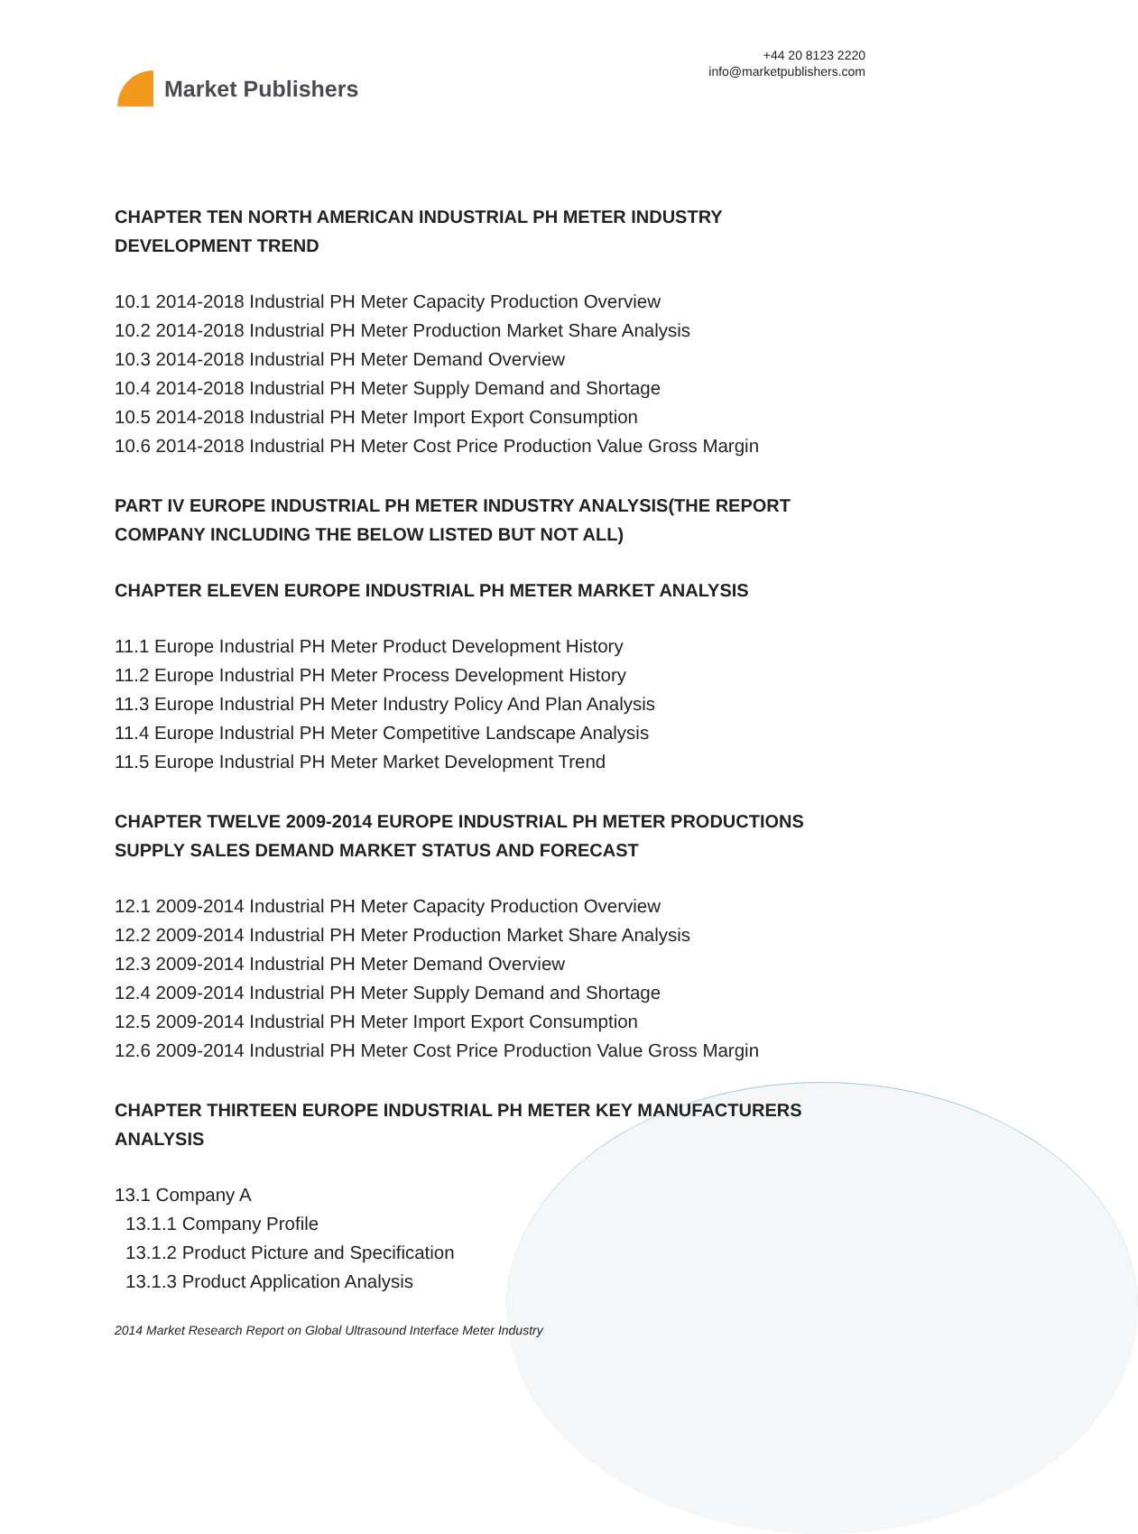Market Publishers
+44 20 8123 2220
info@marketpublishers.com
CHAPTER TEN NORTH AMERICAN INDUSTRIAL PH METER INDUSTRY DEVELOPMENT TREND
10.1 2014-2018 Industrial PH Meter Capacity Production Overview
10.2 2014-2018 Industrial PH Meter Production Market Share Analysis
10.3 2014-2018 Industrial PH Meter Demand Overview
10.4 2014-2018 Industrial PH Meter Supply Demand and Shortage
10.5 2014-2018 Industrial PH Meter Import Export Consumption
10.6 2014-2018 Industrial PH Meter Cost Price Production Value Gross Margin
PART IV EUROPE INDUSTRIAL PH METER INDUSTRY ANALYSIS(THE REPORT COMPANY INCLUDING THE BELOW LISTED BUT NOT ALL)
CHAPTER ELEVEN EUROPE INDUSTRIAL PH METER MARKET ANALYSIS
11.1 Europe Industrial PH Meter Product Development History
11.2 Europe Industrial PH Meter Process Development History
11.3 Europe Industrial PH Meter Industry Policy And Plan Analysis
11.4 Europe Industrial PH Meter Competitive Landscape Analysis
11.5 Europe Industrial PH Meter Market Development Trend
CHAPTER TWELVE 2009-2014 EUROPE INDUSTRIAL PH METER PRODUCTIONS SUPPLY SALES DEMAND MARKET STATUS AND FORECAST
12.1 2009-2014 Industrial PH Meter Capacity Production Overview
12.2 2009-2014 Industrial PH Meter Production Market Share Analysis
12.3 2009-2014 Industrial PH Meter Demand Overview
12.4 2009-2014 Industrial PH Meter Supply Demand and Shortage
12.5 2009-2014 Industrial PH Meter Import Export Consumption
12.6 2009-2014 Industrial PH Meter Cost Price Production Value Gross Margin
CHAPTER THIRTEEN EUROPE INDUSTRIAL PH METER KEY MANUFACTURERS ANALYSIS
13.1 Company A
13.1.1 Company Profile
13.1.2 Product Picture and Specification
13.1.3 Product Application Analysis
2014 Market Research Report on Global Ultrasound Interface Meter Industry